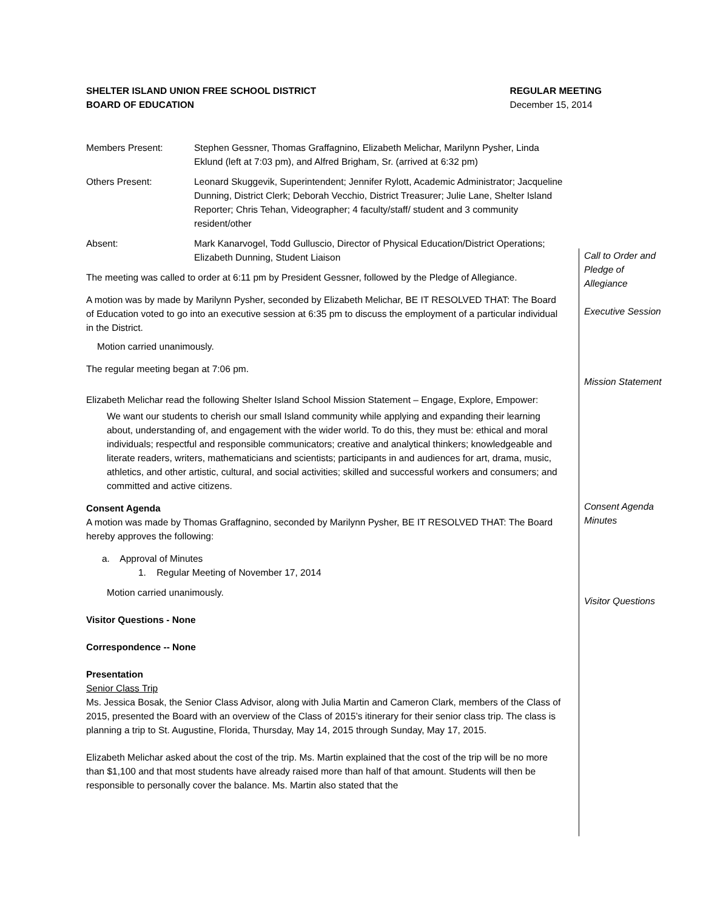SHELTER ISLAND UNION FREE SCHOOL DISTRICT
BOARD OF EDUCATION
REGULAR MEETING
December 15, 2014
Members Present: Stephen Gessner, Thomas Graffagnino, Elizabeth Melichar, Marilynn Pysher, Linda Eklund (left at 7:03 pm), and Alfred Brigham, Sr. (arrived at 6:32 pm)
Others Present: Leonard Skuggevik, Superintendent; Jennifer Rylott, Academic Administrator; Jacqueline Dunning, District Clerk; Deborah Vecchio, District Treasurer; Julie Lane, Shelter Island Reporter; Chris Tehan, Videographer; 4 faculty/staff/ student and 3 community resident/other
Absent: Mark Kanarvogel, Todd Gulluscio, Director of Physical Education/District Operations; Elizabeth Dunning, Student Liaison
The meeting was called to order at 6:11 pm by President Gessner, followed by the Pledge of Allegiance.
A motion was by made by Marilynn Pysher, seconded by Elizabeth Melichar, BE IT RESOLVED THAT: The Board of Education voted to go into an executive session at 6:35 pm to discuss the employment of a particular individual in the District.
Motion carried unanimously.
The regular meeting began at 7:06 pm.
Elizabeth Melichar read the following Shelter Island School Mission Statement – Engage, Explore, Empower:
We want our students to cherish our small Island community while applying and expanding their learning about, understanding of, and engagement with the wider world. To do this, they must be: ethical and moral individuals; respectful and responsible communicators; creative and analytical thinkers; knowledgeable and literate readers, writers, mathematicians and scientists; participants in and audiences for art, drama, music, athletics, and other artistic, cultural, and social activities; skilled and successful workers and consumers; and committed and active citizens.
Consent Agenda
A motion was made by Thomas Graffagnino, seconded by Marilynn Pysher, BE IT RESOLVED THAT: The Board hereby approves the following:
a. Approval of Minutes
1. Regular Meeting of November 17, 2014
Motion carried unanimously.
Visitor Questions - None
Correspondence -- None
Presentation
Senior Class Trip
Ms. Jessica Bosak, the Senior Class Advisor, along with Julia Martin and Cameron Clark, members of the Class of 2015, presented the Board with an overview of the Class of 2015’s itinerary for their senior class trip. The class is planning a trip to St. Augustine, Florida, Thursday, May 14, 2015 through Sunday, May 17, 2015.
Elizabeth Melichar asked about the cost of the trip. Ms. Martin explained that the cost of the trip will be no more than $1,100 and that most students have already raised more than half of that amount. Students will then be responsible to personally cover the balance. Ms. Martin also stated that the
Call to Order and
Pledge of
Allegiance
Executive Session
Mission Statement
Consent Agenda
Minutes
Visitor Questions